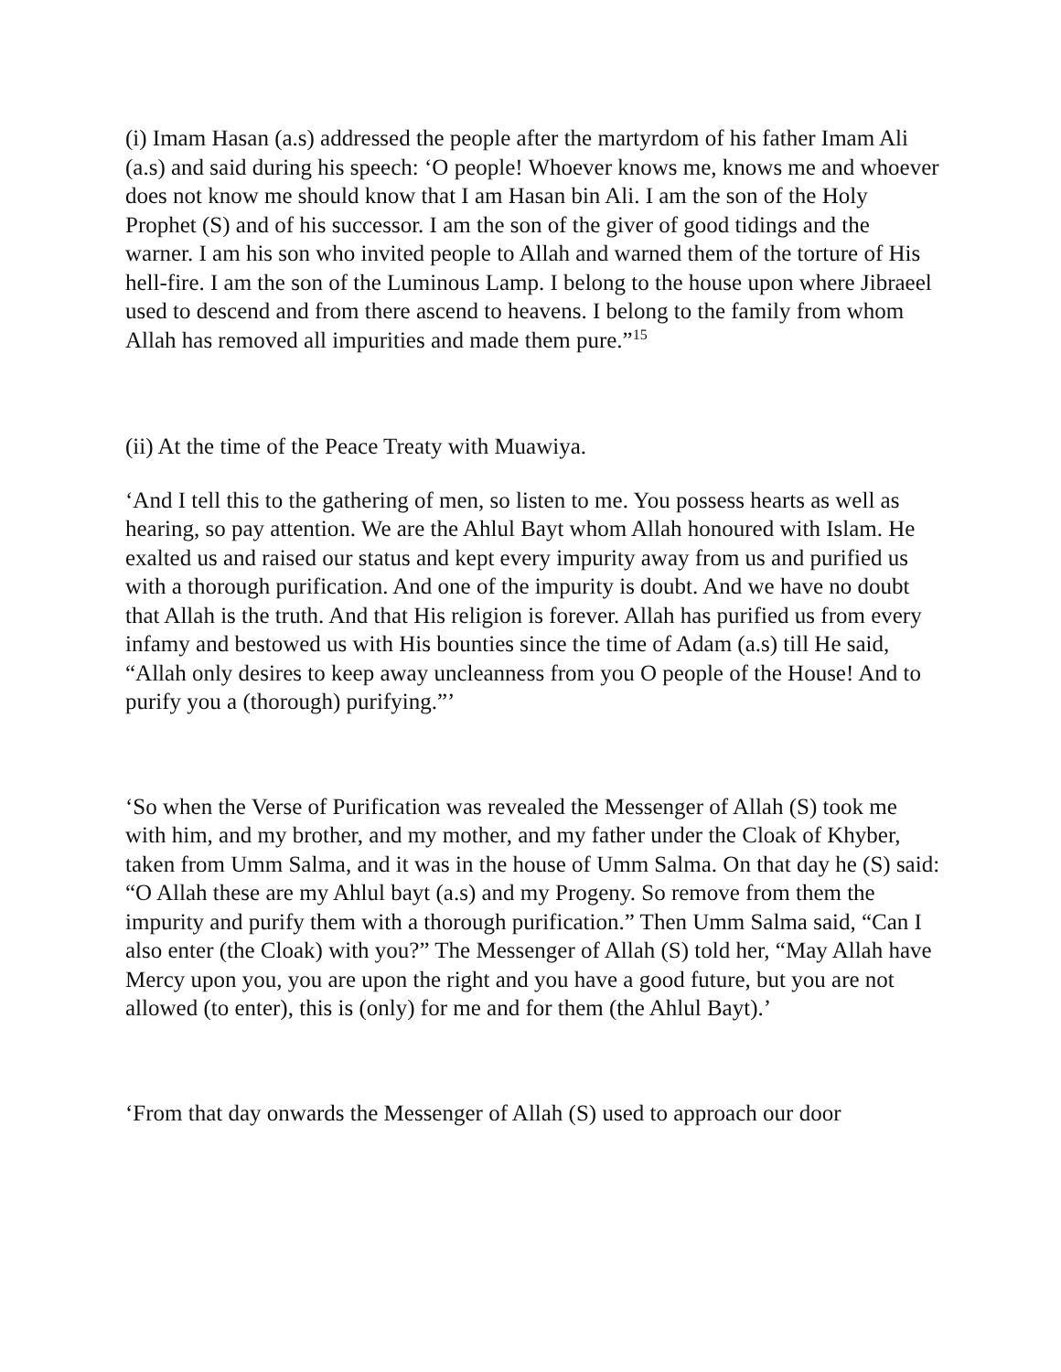(i) Imam Hasan (a.s) addressed the people after the martyrdom of his father Imam Ali (a.s) and said during his speech: ‘O people! Whoever knows me, knows me and whoever does not know me should know that I am Hasan bin Ali. I am the son of the Holy Prophet (S) and of his successor. I am the son of the giver of good tidings and the warner. I am his son who invited people to Allah and warned them of the torture of His hell-fire. I am the son of the Luminous Lamp. I belong to the house upon where Jibraeel used to descend and from there ascend to heavens. I belong to the family from whom Allah has removed all impurities and made them pure.”<sup>15</sup>
(ii) At the time of the Peace Treaty with Muawiya.
‘And I tell this to the gathering of men, so listen to me. You possess hearts as well as hearing, so pay attention. We are the Ahlul Bayt whom Allah honoured with Islam. He exalted us and raised our status and kept every impurity away from us and purified us with a thorough purification. And one of the impurity is doubt. And we have no doubt that Allah is the truth. And that His religion is forever. Allah has purified us from every infamy and bestowed us with His bounties since the time of Adam (a.s) till He said, “Allah only desires to keep away uncleanness from you O people of the House! And to purify you a (thorough) purifying.”’
‘So when the Verse of Purification was revealed the Messenger of Allah (S) took me with him, and my brother, and my mother, and my father under the Cloak of Khyber, taken from Umm Salma, and it was in the house of Umm Salma. On that day he (S) said: “O Allah these are my Ahlul bayt (a.s) and my Progeny. So remove from them the impurity and purify them with a thorough purification.” Then Umm Salma said, “Can I also enter (the Cloak) with you?” The Messenger of Allah (S) told her, “May Allah have Mercy upon you, you are upon the right and you have a good future, but you are not allowed (to enter), this is (only) for me and for them (the Ahlul Bayt).’
‘From that day onwards the Messenger of Allah (S) used to approach our door